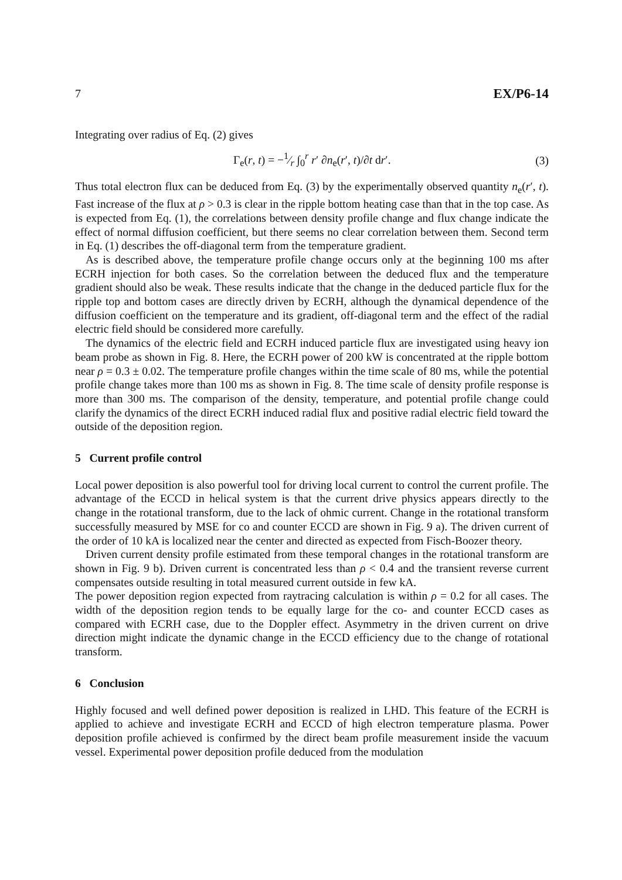7 EX/P6-14
Integrating over radius of Eq. (2) gives
Γ<sub>e</sub>(r, t) = −1⁄r ∫<sub>0</sub><sup>r</sup> r′ ∂n<sub>e</sub>(r′, t)/∂t dr′. (3)
Thus total electron flux can be deduced from Eq. (3) by the experimentally observed quantity n<sub>e</sub>(r′, t). Fast increase of the flux at ρ > 0.3 is clear in the ripple bottom heating case than that in the top case. As is expected from Eq. (1), the correlations between density profile change and flux change indicate the effect of normal diffusion coefficient, but there seems no clear correlation between them. Second term in Eq. (1) describes the off-diagonal term from the temperature gradient.
As is described above, the temperature profile change occurs only at the beginning 100 ms after ECRH injection for both cases. So the correlation between the deduced flux and the temperature gradient should also be weak. These results indicate that the change in the deduced particle flux for the ripple top and bottom cases are directly driven by ECRH, although the dynamical dependence of the diffusion coefficient on the temperature and its gradient, off-diagonal term and the effect of the radial electric field should be considered more carefully.
The dynamics of the electric field and ECRH induced particle flux are investigated using heavy ion beam probe as shown in Fig. 8. Here, the ECRH power of 200 kW is concentrated at the ripple bottom near ρ = 0.3 ± 0.02. The temperature profile changes within the time scale of 80 ms, while the potential profile change takes more than 100 ms as shown in Fig. 8. The time scale of density profile response is more than 300 ms. The comparison of the density, temperature, and potential profile change could clarify the dynamics of the direct ECRH induced radial flux and positive radial electric field toward the outside of the deposition region.
5 Current profile control
Local power deposition is also powerful tool for driving local current to control the current profile. The advantage of the ECCD in helical system is that the current drive physics appears directly to the change in the rotational transform, due to the lack of ohmic current. Change in the rotational transform successfully measured by MSE for co and counter ECCD are shown in Fig. 9 a). The driven current of the order of 10 kA is localized near the center and directed as expected from Fisch-Boozer theory.
Driven current density profile estimated from these temporal changes in the rotational transform are shown in Fig. 9 b). Driven current is concentrated less than ρ < 0.4 and the transient reverse current compensates outside resulting in total measured current outside in few kA.
The power deposition region expected from raytracing calculation is within ρ = 0.2 for all cases. The width of the deposition region tends to be equally large for the co- and counter ECCD cases as compared with ECRH case, due to the Doppler effect. Asymmetry in the driven current on drive direction might indicate the dynamic change in the ECCD efficiency due to the change of rotational transform.
6 Conclusion
Highly focused and well defined power deposition is realized in LHD. This feature of the ECRH is applied to achieve and investigate ECRH and ECCD of high electron temperature plasma. Power deposition profile achieved is confirmed by the direct beam profile measurement inside the vacuum vessel. Experimental power deposition profile deduced from the modulation